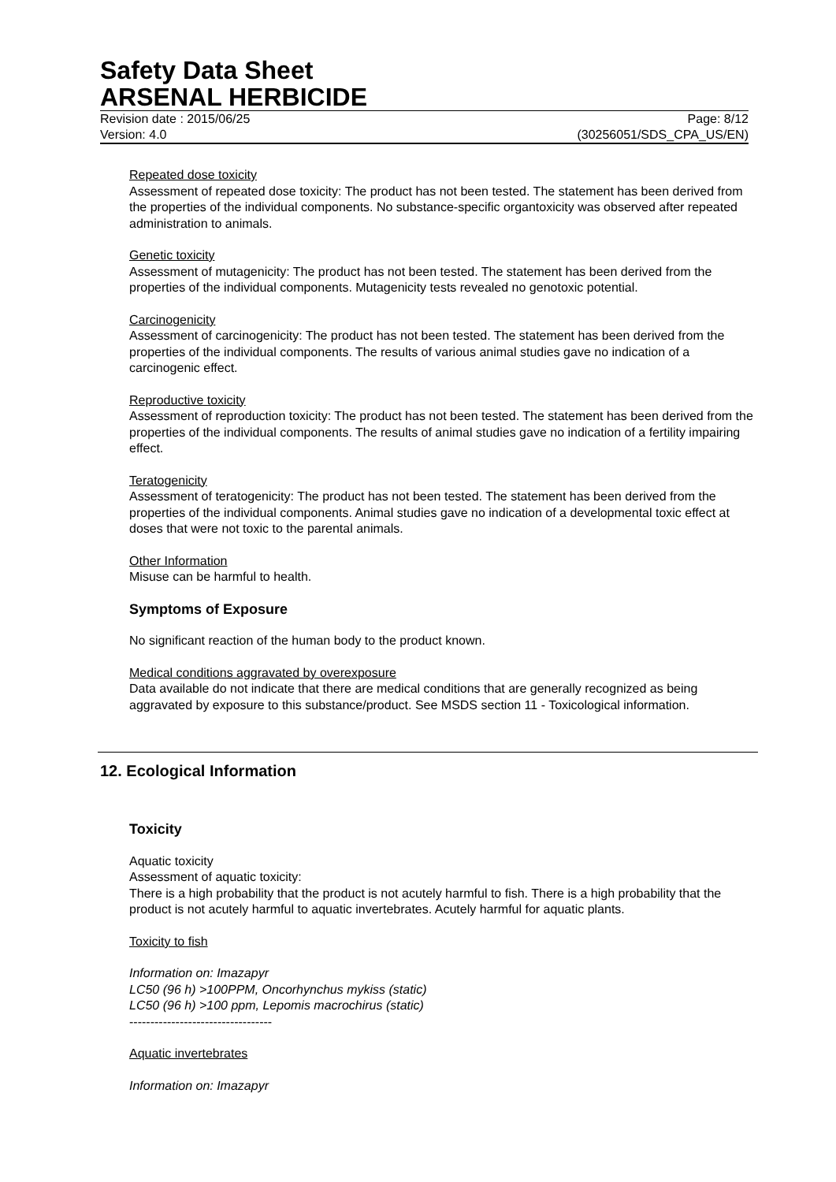Safety Data Sheet
ARSENAL HERBICIDE
Revision date : 2015/06/25 Page: 8/12
Version: 4.0 (30256051/SDS_CPA_US/EN)
Repeated dose toxicity
Assessment of repeated dose toxicity: The product has not been tested. The statement has been derived from the properties of the individual components. No substance-specific organtoxicity was observed after repeated administration to animals.
Genetic toxicity
Assessment of mutagenicity: The product has not been tested. The statement has been derived from the properties of the individual components. Mutagenicity tests revealed no genotoxic potential.
Carcinogenicity
Assessment of carcinogenicity: The product has not been tested. The statement has been derived from the properties of the individual components. The results of various animal studies gave no indication of a carcinogenic effect.
Reproductive toxicity
Assessment of reproduction toxicity: The product has not been tested. The statement has been derived from the properties of the individual components. The results of animal studies gave no indication of a fertility impairing effect.
Teratogenicity
Assessment of teratogenicity: The product has not been tested. The statement has been derived from the properties of the individual components. Animal studies gave no indication of a developmental toxic effect at doses that were not toxic to the parental animals.
Other Information
Misuse can be harmful to health.
Symptoms of Exposure
No significant reaction of the human body to the product known.
Medical conditions aggravated by overexposure
Data available do not indicate that there are medical conditions that are generally recognized as being aggravated by exposure to this substance/product. See MSDS section 11 - Toxicological information.
12. Ecological Information
Toxicity
Aquatic toxicity
Assessment of aquatic toxicity:
There is a high probability that the product is not acutely harmful to fish. There is a high probability that the product is not acutely harmful to aquatic invertebrates. Acutely harmful for aquatic plants.
Toxicity to fish
Information on: Imazapyr
LC50 (96 h) >100PPM, Oncorhynchus mykiss (static)
LC50 (96 h) >100 ppm, Lepomis macrochirus (static)
----------------------------------
Aquatic invertebrates
Information on: Imazapyr